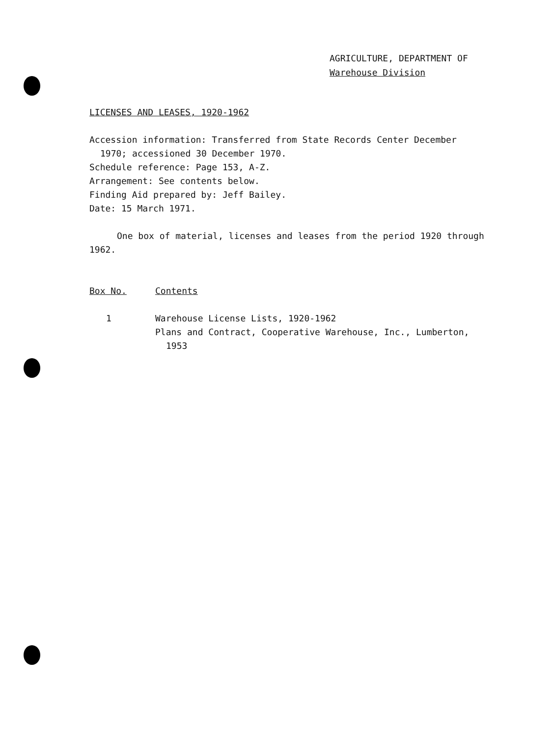AGRICULTURE, DEPARTMENT OF
Warehouse Division
LICENSES AND LEASES, 1920-1962
Accession information: Transferred from State Records Center December
1970; accessioned 30 December 1970.
Schedule reference: Page 153, A-Z.
Arrangement: See contents below.
Finding Aid prepared by: Jeff Bailey.
Date: 15 March 1971.
One box of material, licenses and leases from the period 1920 through 1962.
| Box No. | Contents |
| --- | --- |
| 1 | Warehouse License Lists, 1920-1962 Plans and Contract, Cooperative Warehouse, Inc., Lumberton, 1953 |